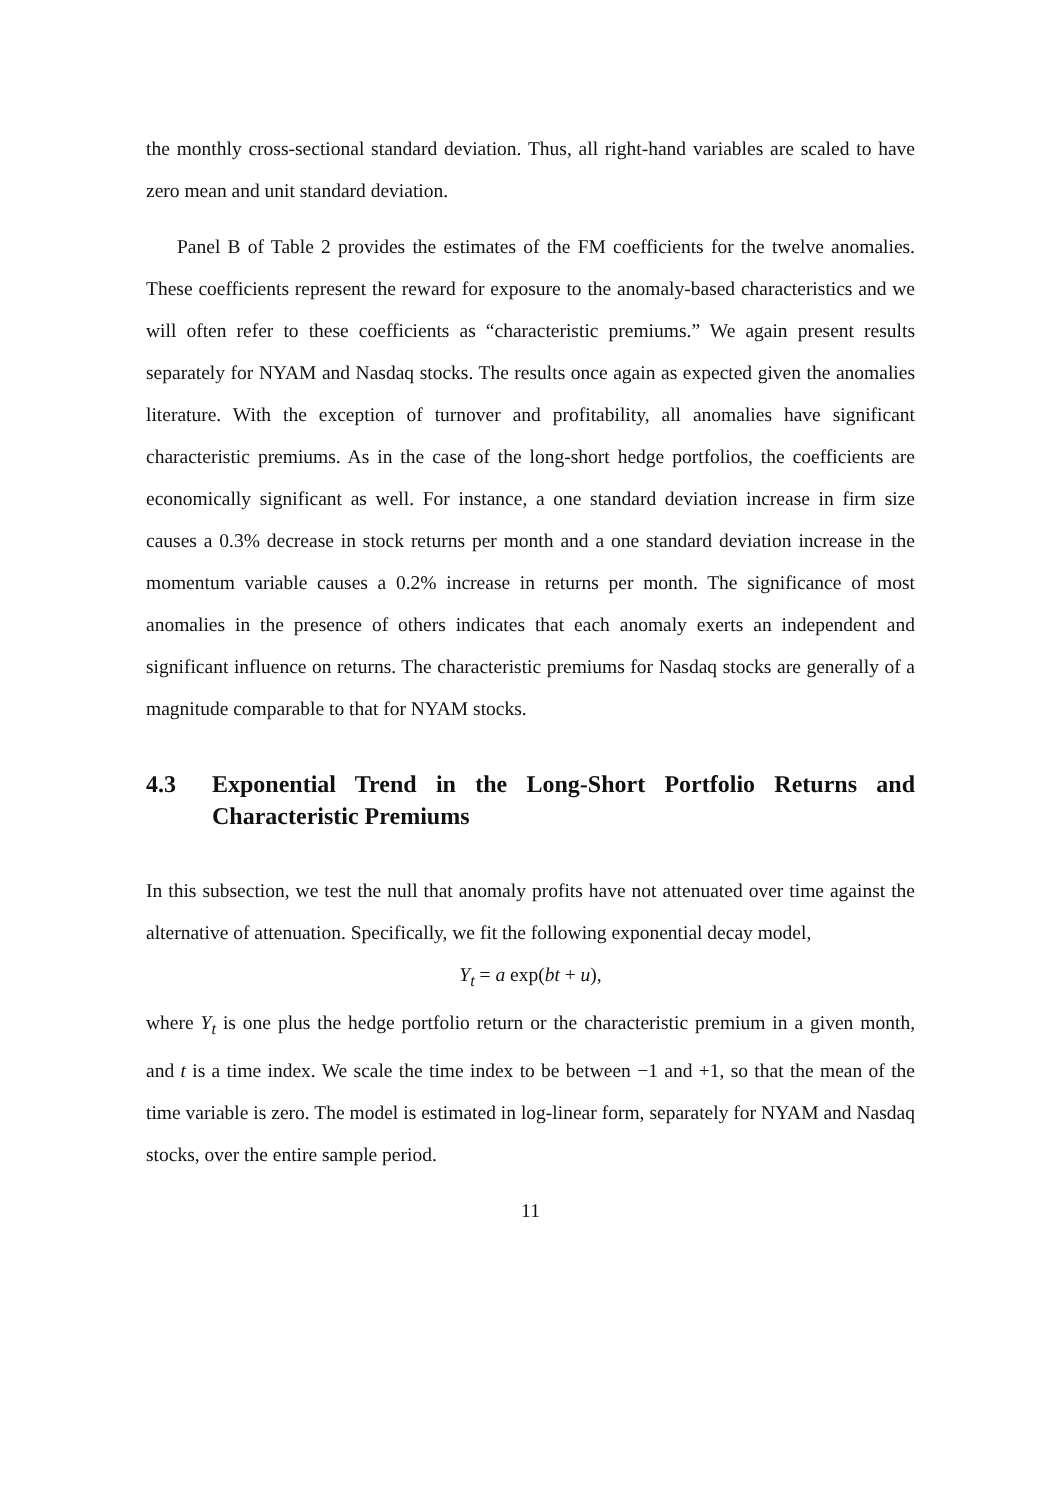the monthly cross-sectional standard deviation. Thus, all right-hand variables are scaled to have zero mean and unit standard deviation.
Panel B of Table 2 provides the estimates of the FM coefficients for the twelve anomalies. These coefficients represent the reward for exposure to the anomaly-based characteristics and we will often refer to these coefficients as “characteristic premiums.” We again present results separately for NYAM and Nasdaq stocks. The results once again as expected given the anomalies literature. With the exception of turnover and profitability, all anomalies have significant characteristic premiums. As in the case of the long-short hedge portfolios, the coefficients are economically significant as well. For instance, a one standard deviation increase in firm size causes a 0.3% decrease in stock returns per month and a one standard deviation increase in the momentum variable causes a 0.2% increase in returns per month. The significance of most anomalies in the presence of others indicates that each anomaly exerts an independent and significant influence on returns. The characteristic premiums for Nasdaq stocks are generally of a magnitude comparable to that for NYAM stocks.
4.3 Exponential Trend in the Long-Short Portfolio Returns and Characteristic Premiums
In this subsection, we test the null that anomaly profits have not attenuated over time against the alternative of attenuation. Specifically, we fit the following exponential decay model,
Y<sub>t</sub> = a exp(bt + u),
where Y<sub>t</sub> is one plus the hedge portfolio return or the characteristic premium in a given month, and t is a time index. We scale the time index to be between −1 and +1, so that the mean of the time variable is zero. The model is estimated in log-linear form, separately for NYAM and Nasdaq stocks, over the entire sample period.
11